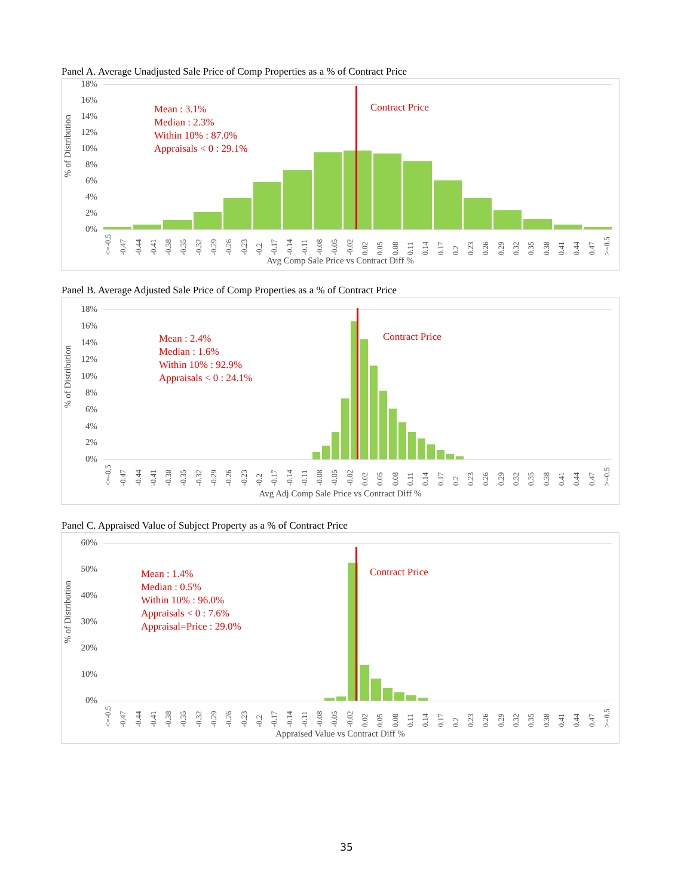Panel A. Average Unadjusted Sale Price of Comp Properties as a % of Contract Price
% of Distribution
18%
16%
14%
12%
10%
8%
6%
4%
2%
0%
Mean : 3.1%
Median : 2.3%
Within 10% : 87.0%
Appraisals < 0 : 29.1%
Contract Price
<=-0.5 -0.47 -0.44 -0.41 -0.38 -0.35 -0.32 -0.29 -0.26 -0.23 -0.2 -0.17 -0.14 -0.11 -0.08 -0.05 -0.02 0.02 0.05 0.08 0.11 0.14 0.17 0.2 0.23 0.26 0.29 0.32 0.35 0.38 0.41 0.44 0.47 >=0.5
Avg Comp Sale Price vs Contract Diff %
Panel B. Average Adjusted Sale Price of Comp Properties as a % of Contract Price
% of Distribution
18%
16%
14%
12%
10%
8%
6%
4%
2%
0%
Mean : 2.4%
Median : 1.6%
Within 10% : 92.9%
Appraisals < 0 : 24.1%
Contract Price
<=-0.5 -0.47 -0.44 -0.41 -0.38 -0.35 -0.32 -0.29 -0.26 -0.23 -0.2 -0.17 -0.14 -0.11 -0.08 -0.05 -0.02 0.02 0.05 0.08 0.11 0.14 0.17 0.2 0.23 0.26 0.29 0.32 0.35 0.38 0.41 0.44 0.47 >=0.5
Avg Adj Comp Sale Price vs Contract Diff %
Panel C. Appraised Value of Subject Property as a % of Contract Price
% of Distribution
60%
50%
40%
30%
20%
10%
0%
Mean : 1.4%
Median : 0.5%
Within 10% : 96.0%
Appraisals < 0 : 7.6%
Appraisal=Price : 29.0%
Contract Price
<=-0.5 -0.47 -0.44 -0.41 -0.38 -0.35 -0.32 -0.29 -0.26 -0.23 -0.2 -0.17 -0.14 -0.11 -0.08 -0.05 -0.02 0.02 0.05 0.08 0.11 0.14 0.17 0.2 0.23 0.26 0.29 0.32 0.35 0.38 0.41 0.44 0.47 >=0.5
Appraised Value vs Contract Diff %
35